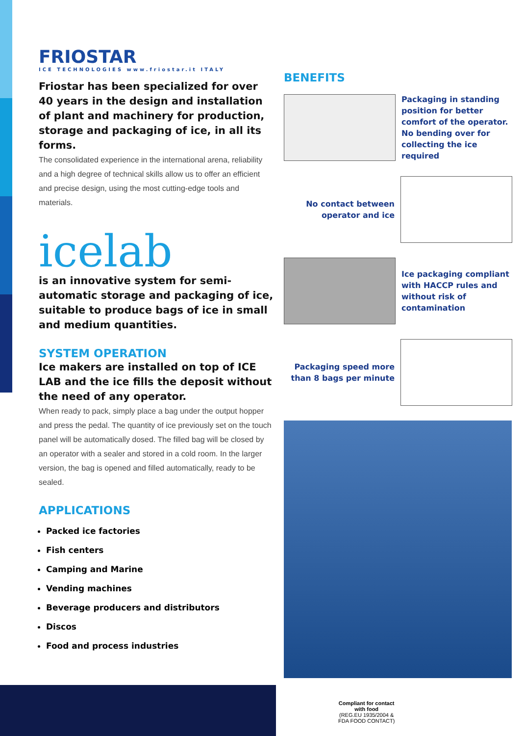FRIOSTAR
ICE TECHNOLOGIES www.friostar.it ITALY
Friostar has been specialized for over 40 years in the design and installation of plant and machinery for production, storage and packaging of ice, in all its forms.
The consolidated experience in the international arena, reliability and a high degree of technical skills allow us to offer an efficient and precise design, using the most cutting-edge tools and materials.
icelab
is an innovative system for semi-automatic storage and packaging of ice, suitable to produce bags of ice in small and medium quantities.
SYSTEM OPERATION
Ice makers are installed on top of ICE LAB and the ice fills the deposit without the need of any operator.
When ready to pack, simply place a bag under the output hopper and press the pedal. The quantity of ice previously set on the touch panel will be automatically dosed. The filled bag will be closed by an operator with a sealer and stored in a cold room. In the larger version, the bag is opened and filled automatically, ready to be sealed.
APPLICATIONS
Packed ice factories
Fish centers
Camping and Marine
Vending machines
Beverage producers and distributors
Discos
Food and process industries
BENEFITS
Packaging in standing position for better comfort of the operator.
No bending over for collecting the ice required
No contact between operator and ice
Ice packaging compliant with HACCP rules and without risk of contamination
Packaging speed more than 8 bags per minute
Compliant for contact
with food
(REG.EU 1935/2004 &
FDA FOOD CONTACT)